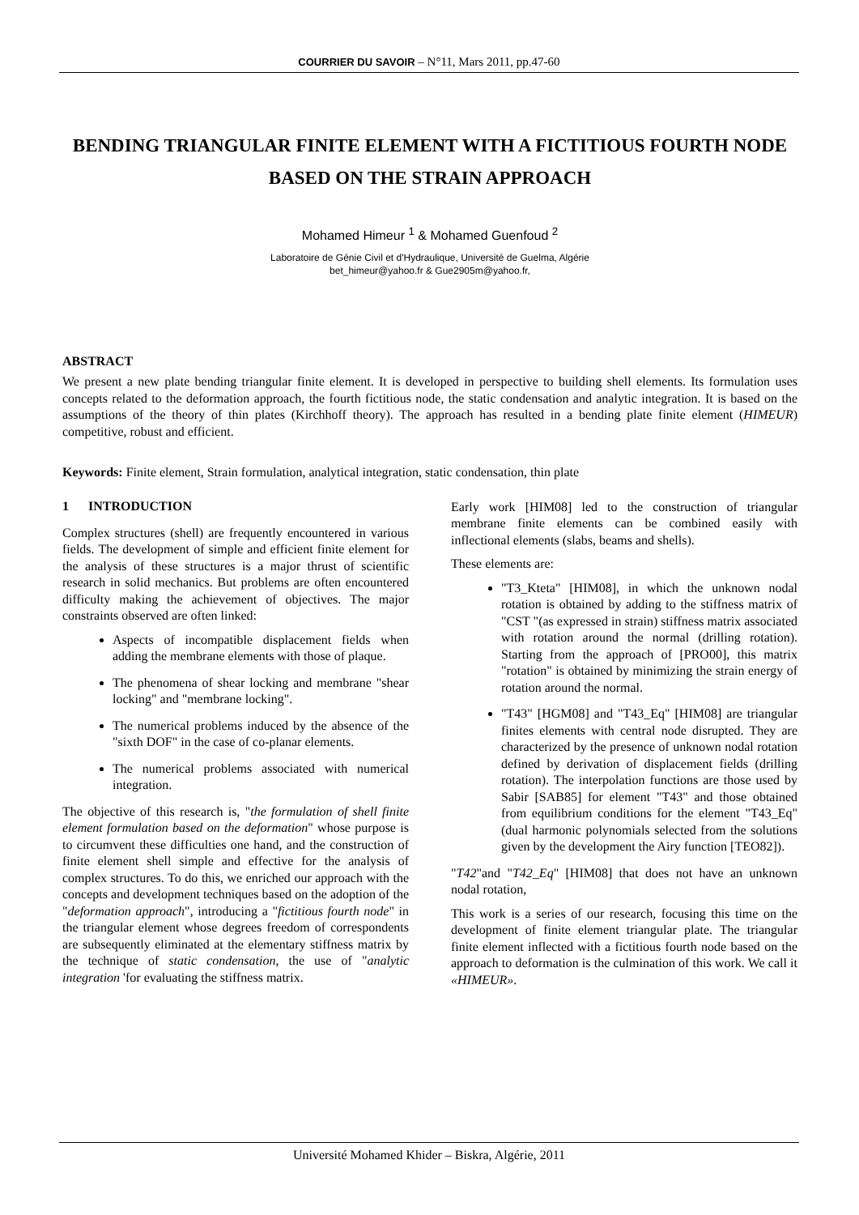COURRIER DU SAVOIR – N°11, Mars 2011, pp.47-60
BENDING TRIANGULAR FINITE ELEMENT WITH A FICTITIOUS FOURTH NODE BASED ON THE STRAIN APPROACH
Mohamed Himeur <sup>1</sup> & Mohamed Guenfoud <sup>2</sup>
Laboratoire de Génie Civil et d'Hydraulique, Université de Guelma, Algérie
bet_himeur@yahoo.fr & Gue2905m@yahoo.fr,
ABSTRACT
We present a new plate bending triangular finite element. It is developed in perspective to building shell elements. Its formulation uses concepts related to the deformation approach, the fourth fictitious node, the static condensation and analytic integration. It is based on the assumptions of the theory of thin plates (Kirchhoff theory). The approach has resulted in a bending plate finite element (HIMEUR) competitive, robust and efficient.
Keywords: Finite element, Strain formulation, analytical integration, static condensation, thin plate
1 INTRODUCTION
Complex structures (shell) are frequently encountered in various fields. The development of simple and efficient finite element for the analysis of these structures is a major thrust of scientific research in solid mechanics. But problems are often encountered difficulty making the achievement of objectives. The major constraints observed are often linked:
Aspects of incompatible displacement fields when adding the membrane elements with those of plaque.
The phenomena of shear locking and membrane "shear locking" and "membrane locking".
The numerical problems induced by the absence of the "sixth DOF" in the case of co-planar elements.
The numerical problems associated with numerical integration.
The objective of this research is, "the formulation of shell finite element formulation based on the deformation" whose purpose is to circumvent these difficulties one hand, and the construction of finite element shell simple and effective for the analysis of complex structures. To do this, we enriched our approach with the concepts and development techniques based on the adoption of the "deformation approach", introducing a "fictitious fourth node" in the triangular element whose degrees freedom of correspondents are subsequently eliminated at the elementary stiffness matrix by the technique of static condensation, the use of "analytic integration 'for evaluating the stiffness matrix.
Early work [HIM08] led to the construction of triangular membrane finite elements can be combined easily with inflectional elements (slabs, beams and shells).
These elements are:
"T3_Kteta" [HIM08], in which the unknown nodal rotation is obtained by adding to the stiffness matrix of "CST "(as expressed in strain) stiffness matrix associated with rotation around the normal (drilling rotation). Starting from the approach of [PRO00], this matrix "rotation" is obtained by minimizing the strain energy of rotation around the normal.
"T43" [HGM08] and "T43_Eq" [HIM08] are triangular finites elements with central node disrupted. They are characterized by the presence of unknown nodal rotation defined by derivation of displacement fields (drilling rotation). The interpolation functions are those used by Sabir [SAB85] for element "T43" and those obtained from equilibrium conditions for the element "T43_Eq" (dual harmonic polynomials selected from the solutions given by the development the Airy function [TEO82]).
"T42"and "T42_Eq" [HIM08] that does not have an unknown nodal rotation,
This work is a series of our research, focusing this time on the development of finite element triangular plate. The triangular finite element inflected with a fictitious fourth node based on the approach to deformation is the culmination of this work. We call it «HIMEUR».
Université Mohamed Khider – Biskra, Algérie, 2011